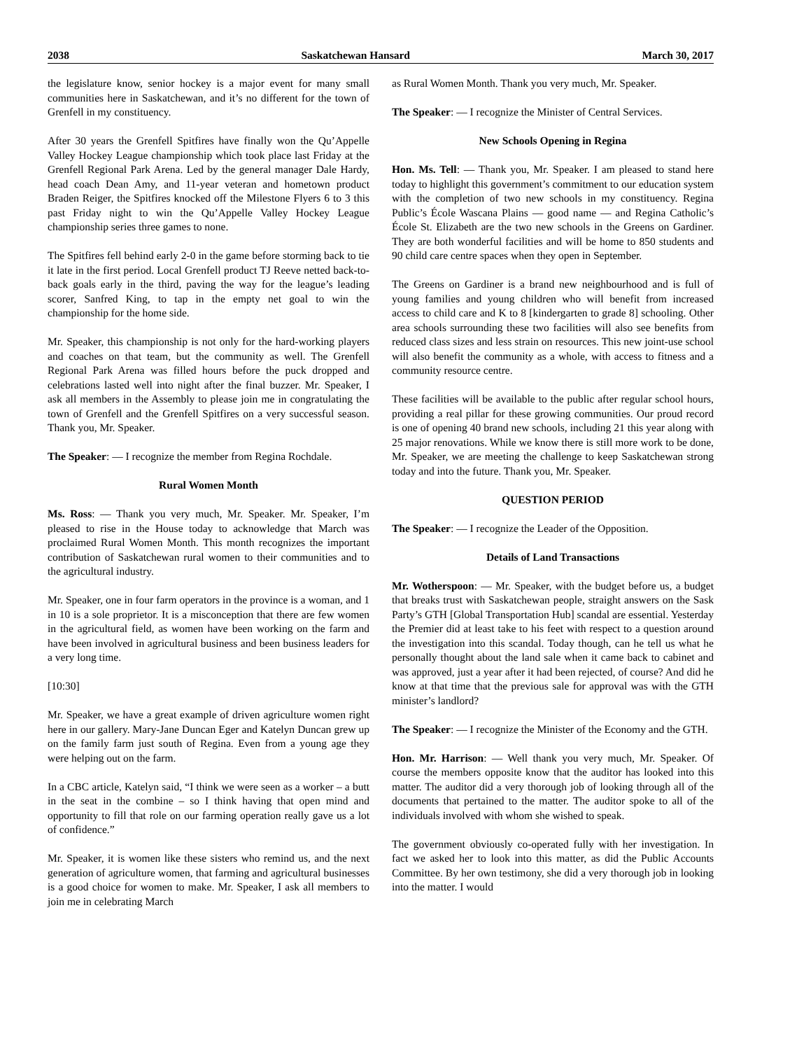2038 Saskatchewan Hansard March 30, 2017
the legislature know, senior hockey is a major event for many small communities here in Saskatchewan, and it’s no different for the town of Grenfell in my constituency.
After 30 years the Grenfell Spitfires have finally won the Qu’Appelle Valley Hockey League championship which took place last Friday at the Grenfell Regional Park Arena. Led by the general manager Dale Hardy, head coach Dean Amy, and 11-year veteran and hometown product Braden Reiger, the Spitfires knocked off the Milestone Flyers 6 to 3 this past Friday night to win the Qu’Appelle Valley Hockey League championship series three games to none.
The Spitfires fell behind early 2-0 in the game before storming back to tie it late in the first period. Local Grenfell product TJ Reeve netted back-to-back goals early in the third, paving the way for the league’s leading scorer, Sanfred King, to tap in the empty net goal to win the championship for the home side.
Mr. Speaker, this championship is not only for the hard-working players and coaches on that team, but the community as well. The Grenfell Regional Park Arena was filled hours before the puck dropped and celebrations lasted well into night after the final buzzer. Mr. Speaker, I ask all members in the Assembly to please join me in congratulating the town of Grenfell and the Grenfell Spitfires on a very successful season. Thank you, Mr. Speaker.
The Speaker: — I recognize the member from Regina Rochdale.
Rural Women Month
Ms. Ross: — Thank you very much, Mr. Speaker. Mr. Speaker, I’m pleased to rise in the House today to acknowledge that March was proclaimed Rural Women Month. This month recognizes the important contribution of Saskatchewan rural women to their communities and to the agricultural industry.
Mr. Speaker, one in four farm operators in the province is a woman, and 1 in 10 is a sole proprietor. It is a misconception that there are few women in the agricultural field, as women have been working on the farm and have been involved in agricultural business and been business leaders for a very long time.
[10:30]
Mr. Speaker, we have a great example of driven agriculture women right here in our gallery. Mary-Jane Duncan Eger and Katelyn Duncan grew up on the family farm just south of Regina. Even from a young age they were helping out on the farm.
In a CBC article, Katelyn said, “I think we were seen as a worker – a butt in the seat in the combine – so I think having that open mind and opportunity to fill that role on our farming operation really gave us a lot of confidence.”
Mr. Speaker, it is women like these sisters who remind us, and the next generation of agriculture women, that farming and agricultural businesses is a good choice for women to make. Mr. Speaker, I ask all members to join me in celebrating March
as Rural Women Month. Thank you very much, Mr. Speaker.
The Speaker: — I recognize the Minister of Central Services.
New Schools Opening in Regina
Hon. Ms. Tell: — Thank you, Mr. Speaker. I am pleased to stand here today to highlight this government’s commitment to our education system with the completion of two new schools in my constituency. Regina Public’s École Wascana Plains — good name — and Regina Catholic’s École St. Elizabeth are the two new schools in the Greens on Gardiner. They are both wonderful facilities and will be home to 850 students and 90 child care centre spaces when they open in September.
The Greens on Gardiner is a brand new neighbourhood and is full of young families and young children who will benefit from increased access to child care and K to 8 [kindergarten to grade 8] schooling. Other area schools surrounding these two facilities will also see benefits from reduced class sizes and less strain on resources. This new joint-use school will also benefit the community as a whole, with access to fitness and a community resource centre.
These facilities will be available to the public after regular school hours, providing a real pillar for these growing communities. Our proud record is one of opening 40 brand new schools, including 21 this year along with 25 major renovations. While we know there is still more work to be done, Mr. Speaker, we are meeting the challenge to keep Saskatchewan strong today and into the future. Thank you, Mr. Speaker.
QUESTION PERIOD
The Speaker: — I recognize the Leader of the Opposition.
Details of Land Transactions
Mr. Wotherspoon: — Mr. Speaker, with the budget before us, a budget that breaks trust with Saskatchewan people, straight answers on the Sask Party’s GTH [Global Transportation Hub] scandal are essential. Yesterday the Premier did at least take to his feet with respect to a question around the investigation into this scandal. Today though, can he tell us what he personally thought about the land sale when it came back to cabinet and was approved, just a year after it had been rejected, of course? And did he know at that time that the previous sale for approval was with the GTH minister’s landlord?
The Speaker: — I recognize the Minister of the Economy and the GTH.
Hon. Mr. Harrison: — Well thank you very much, Mr. Speaker. Of course the members opposite know that the auditor has looked into this matter. The auditor did a very thorough job of looking through all of the documents that pertained to the matter. The auditor spoke to all of the individuals involved with whom she wished to speak.
The government obviously co-operated fully with her investigation. In fact we asked her to look into this matter, as did the Public Accounts Committee. By her own testimony, she did a very thorough job in looking into the matter. I would